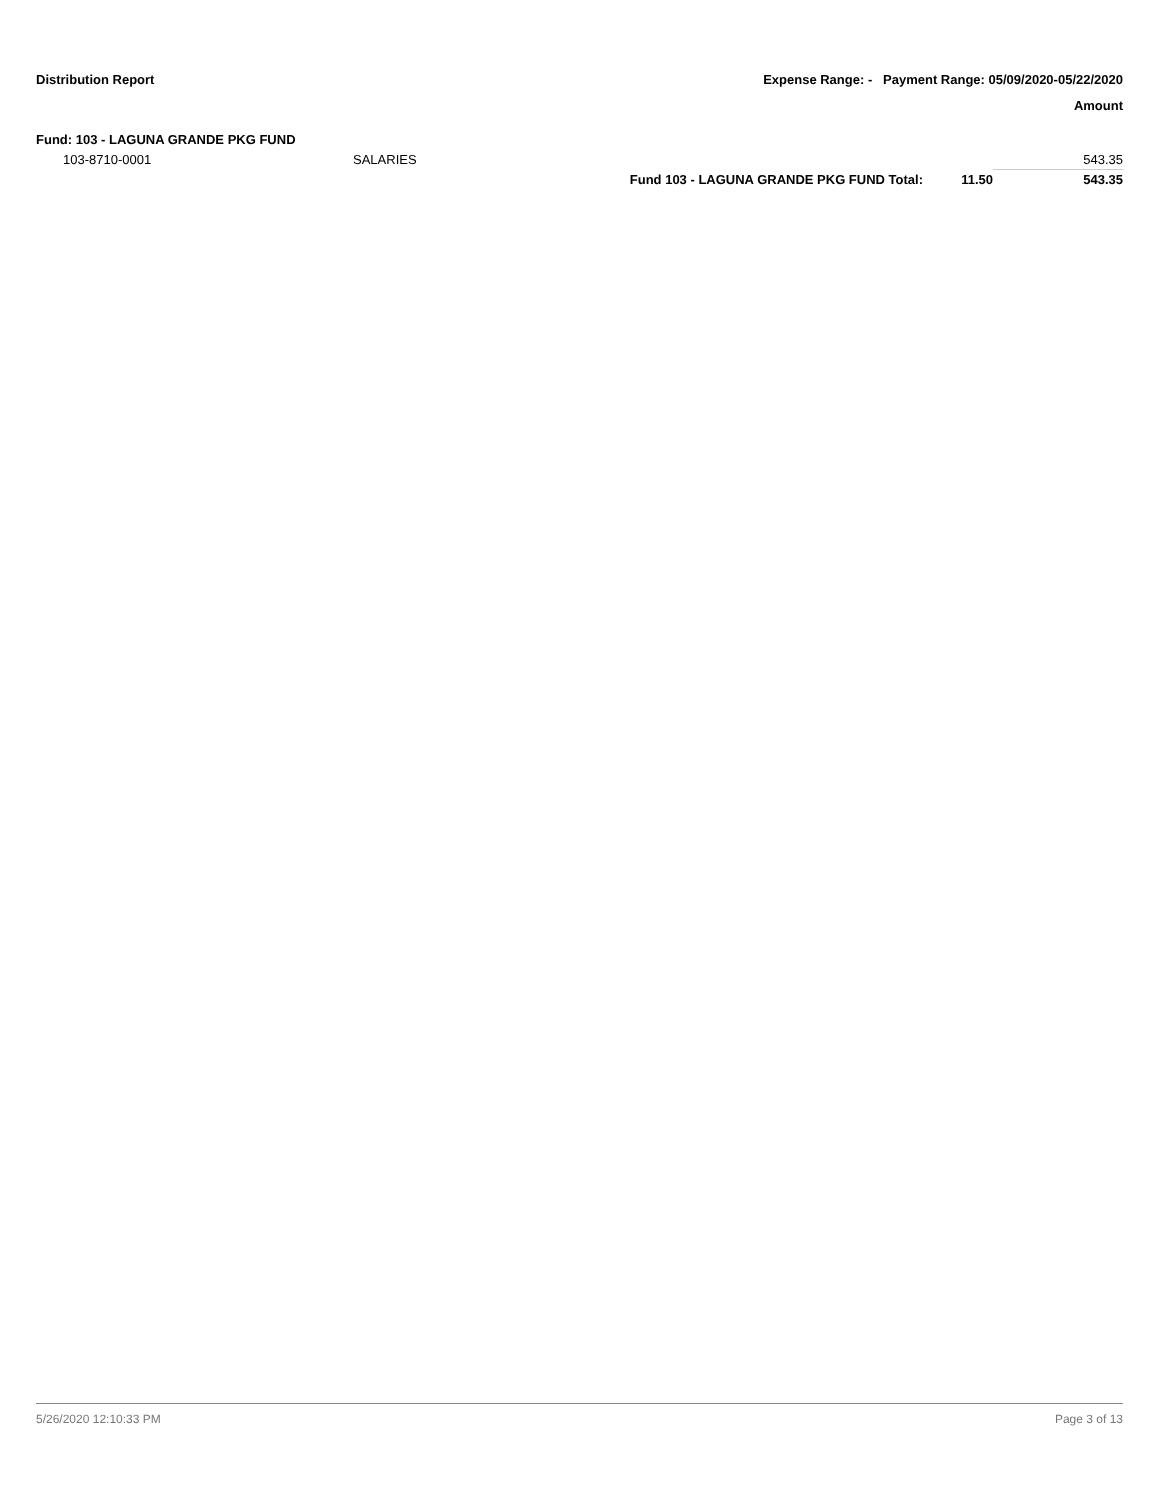Distribution Report Expense Range: - Payment Range: 05/09/2020-05/22/2020
Amount
Fund: 103 - LAGUNA GRANDE PKG FUND
| 103-8710-0001 | SALARIES | | | 543.35 |
| | | Fund 103 - LAGUNA GRANDE PKG FUND Total: | 11.50 | 543.35 |
5/26/2020 12:10:33 PM Page 3 of 13